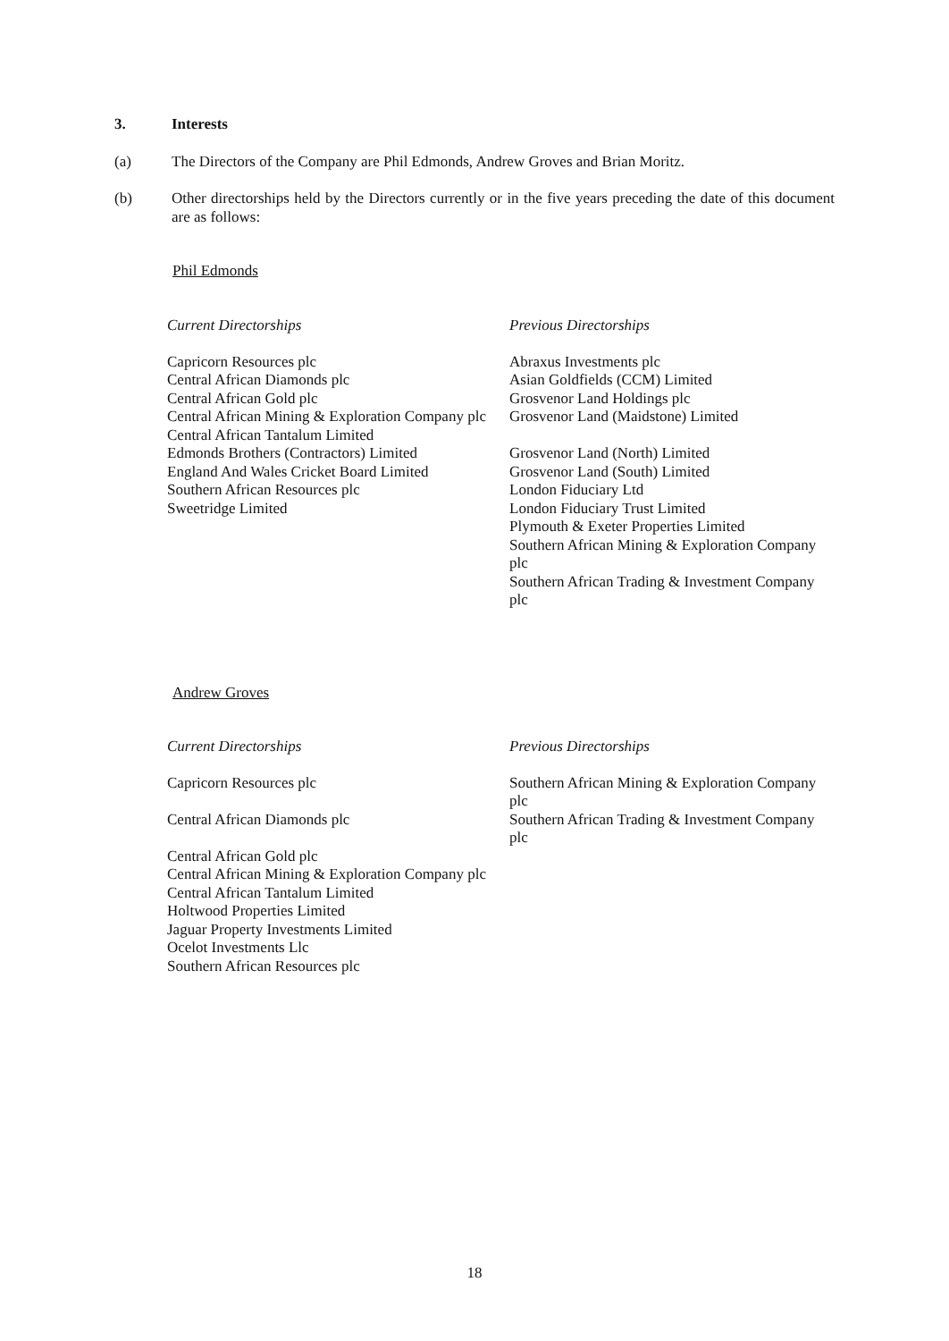3. Interests
(a) The Directors of the Company are Phil Edmonds, Andrew Groves and Brian Moritz.
(b) Other directorships held by the Directors currently or in the five years preceding the date of this document are as follows:
Phil Edmonds
| Current Directorships | Previous Directorships |
| --- | --- |
| Capricorn Resources plc Central African Diamonds plc Central African Gold plc Central African Mining & Exploration Company plc Central African Tantalum Limited Edmonds Brothers (Contractors) Limited England And Wales Cricket Board Limited Southern African Resources plc Sweetridge Limited | Abraxus Investments plc Asian Goldfields (CCM) Limited Grosvenor Land Holdings plc Grosvenor Land (Maidstone) Limited Grosvenor Land (North) Limited Grosvenor Land (South) Limited London Fiduciary Ltd London Fiduciary Trust Limited Plymouth & Exeter Properties Limited Southern African Mining & Exploration Company plc Southern African Trading & Investment Company plc |
Andrew Groves
| Current Directorships | Previous Directorships |
| --- | --- |
| Capricorn Resources plc Central African Diamonds plc Central African Gold plc Central African Mining & Exploration Company plc Central African Tantalum Limited Holtwood Properties Limited Jaguar Property Investments Limited Ocelot Investments Llc Southern African Resources plc | Southern African Mining & Exploration Company plc Southern African Trading & Investment Company plc |
18